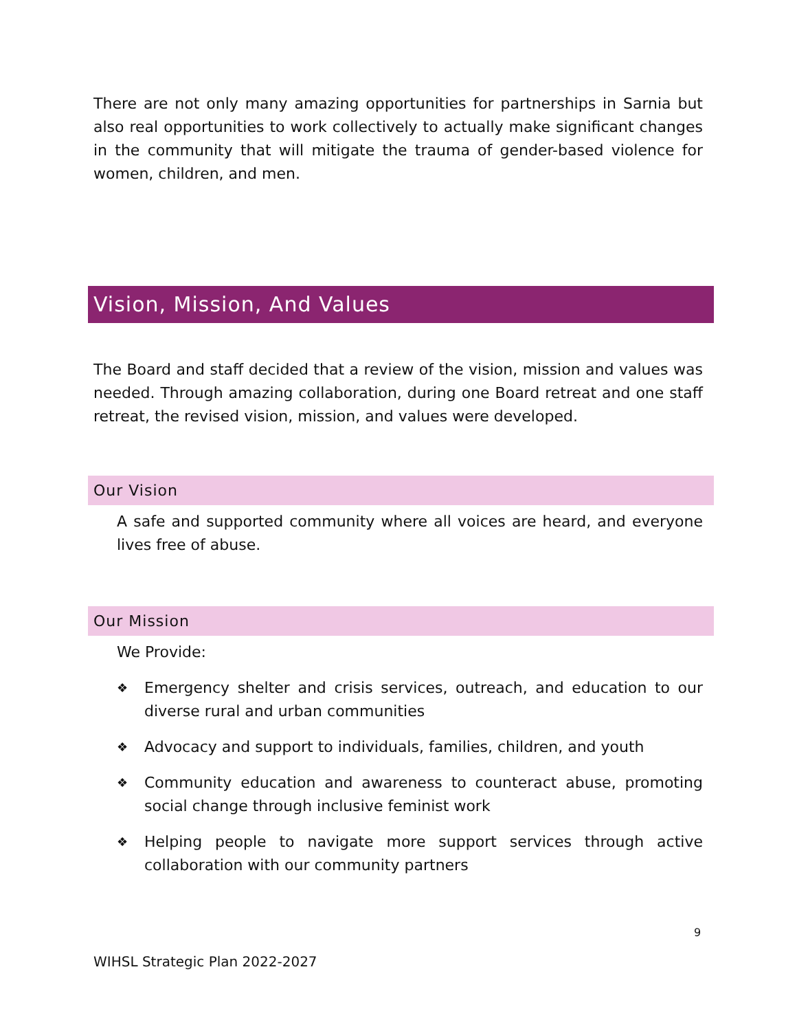There are not only many amazing opportunities for partnerships in Sarnia but also real opportunities to work collectively to actually make significant changes in the community that will mitigate the trauma of gender-based violence for women, children, and men.
Vision, Mission, And Values
The Board and staff decided that a review of the vision, mission and values was needed. Through amazing collaboration, during one Board retreat and one staff retreat, the revised vision, mission, and values were developed.
Our Vision
A safe and supported community where all voices are heard, and everyone lives free of abuse.
Our Mission
We Provide:
❖ Emergency shelter and crisis services, outreach, and education to our diverse rural and urban communities
❖ Advocacy and support to individuals, families, children, and youth
❖ Community education and awareness to counteract abuse, promoting social change through inclusive feminist work
❖ Helping people to navigate more support services through active collaboration with our community partners
9
WIHSL Strategic Plan 2022-2027